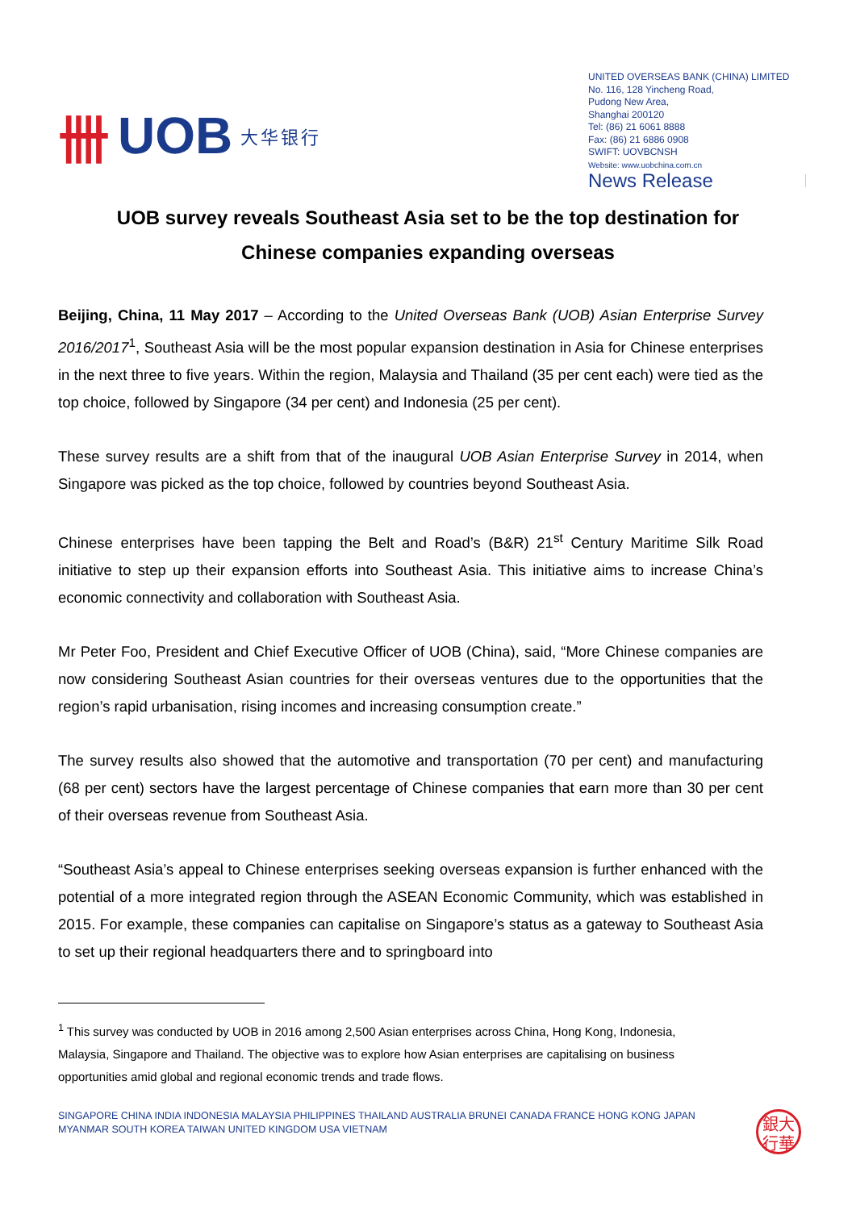卌 UOB 大华银行
UNITED OVERSEAS BANK (CHINA) LIMITED
No. 116, 128 Yincheng Road,
Pudong New Area,
Shanghai 200120
Tel: (86) 21 6061 8888
Fax: (86) 21 6886 0908
SWIFT: UOVBCNSH
Website: www.uobchina.com.cn
News Release
UOB survey reveals Southeast Asia set to be the top destination for Chinese companies expanding overseas
Beijing, China, 11 May 2017 – According to the United Overseas Bank (UOB) Asian Enterprise Survey 2016/2017<sup>1</sup>, Southeast Asia will be the most popular expansion destination in Asia for Chinese enterprises in the next three to five years. Within the region, Malaysia and Thailand (35 per cent each) were tied as the top choice, followed by Singapore (34 per cent) and Indonesia (25 per cent).
These survey results are a shift from that of the inaugural UOB Asian Enterprise Survey in 2014, when Singapore was picked as the top choice, followed by countries beyond Southeast Asia.
Chinese enterprises have been tapping the Belt and Road’s (B&R) 21<sup>st</sup> Century Maritime Silk Road initiative to step up their expansion efforts into Southeast Asia. This initiative aims to increase China’s economic connectivity and collaboration with Southeast Asia.
Mr Peter Foo, President and Chief Executive Officer of UOB (China), said, “More Chinese companies are now considering Southeast Asian countries for their overseas ventures due to the opportunities that the region’s rapid urbanisation, rising incomes and increasing consumption create.”
The survey results also showed that the automotive and transportation (70 per cent) and manufacturing (68 per cent) sectors have the largest percentage of Chinese companies that earn more than 30 per cent of their overseas revenue from Southeast Asia.
“Southeast Asia’s appeal to Chinese enterprises seeking overseas expansion is further enhanced with the potential of a more integrated region through the ASEAN Economic Community, which was established in 2015. For example, these companies can capitalise on Singapore’s status as a gateway to Southeast Asia to set up their regional headquarters there and to springboard into
<sup>1</sup> This survey was conducted by UOB in 2016 among 2,500 Asian enterprises across China, Hong Kong, Indonesia, Malaysia, Singapore and Thailand. The objective was to explore how Asian enterprises are capitalising on business opportunities amid global and regional economic trends and trade flows.
SINGAPORE CHINA INDIA INDONESIA MALAYSIA PHILIPPINES THAILAND AUSTRALIA BRUNEI CANADA FRANCE HONG KONG JAPAN
MYANMAR SOUTH KOREA TAIWAN UNITED KINGDOM USA VIETNAM
銀大
行華